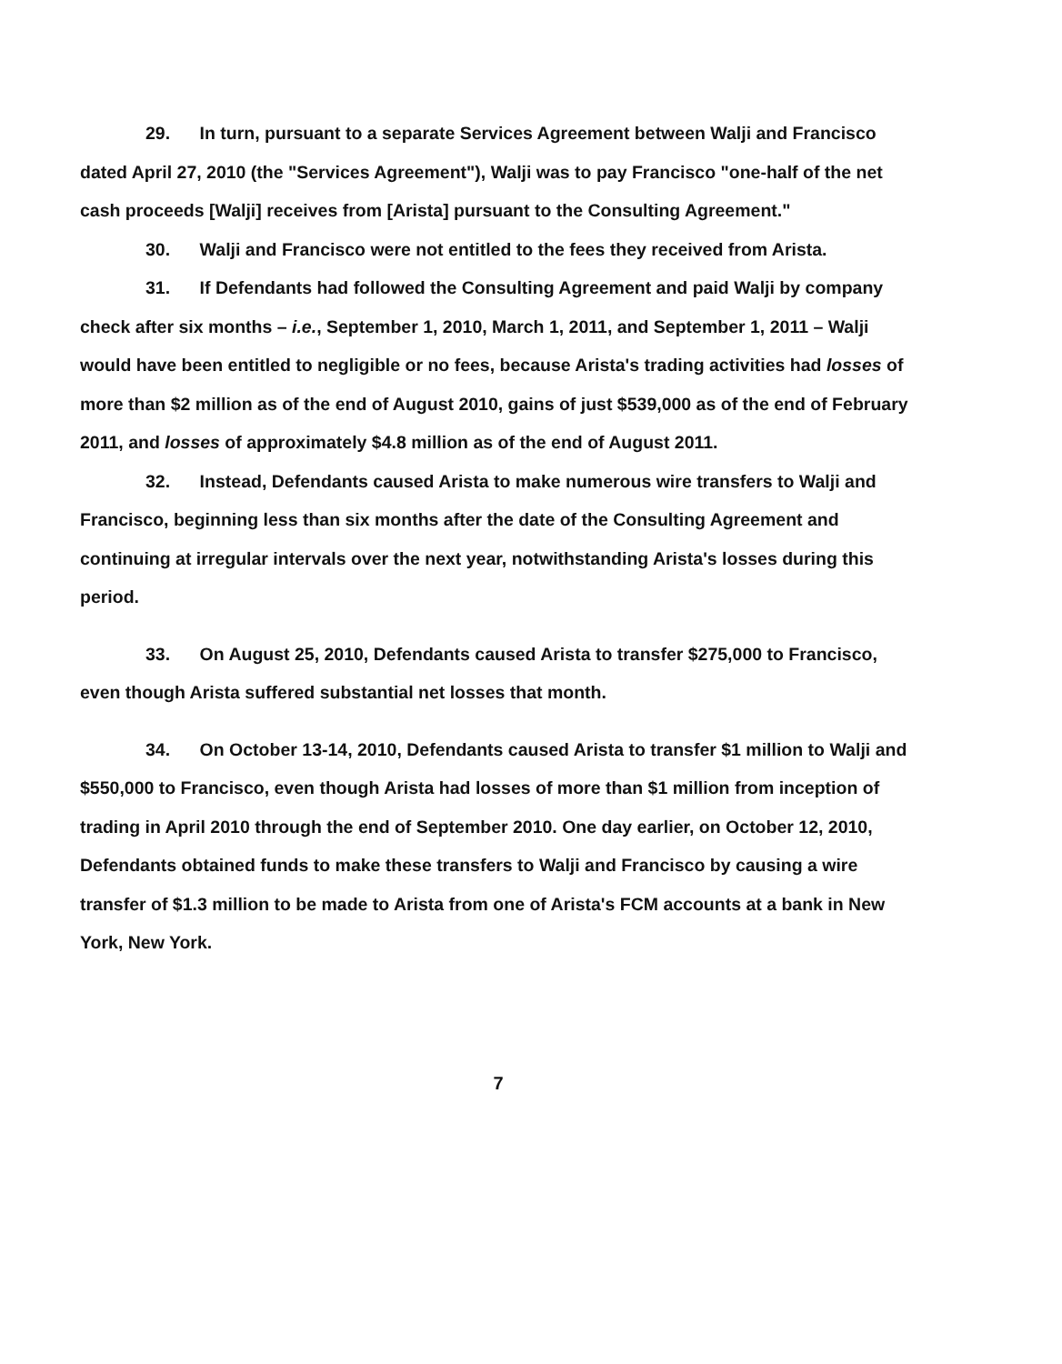29. In turn, pursuant to a separate Services Agreement between Walji and Francisco dated April 27, 2010 (the "Services Agreement"), Walji was to pay Francisco "one-half of the net cash proceeds [Walji] receives from [Arista] pursuant to the Consulting Agreement."
30. Walji and Francisco were not entitled to the fees they received from Arista.
31. If Defendants had followed the Consulting Agreement and paid Walji by company check after six months – i.e., September 1, 2010, March 1, 2011, and September 1, 2011 – Walji would have been entitled to negligible or no fees, because Arista's trading activities had losses of more than $2 million as of the end of August 2010, gains of just $539,000 as of the end of February 2011, and losses of approximately $4.8 million as of the end of August 2011.
32. Instead, Defendants caused Arista to make numerous wire transfers to Walji and Francisco, beginning less than six months after the date of the Consulting Agreement and continuing at irregular intervals over the next year, notwithstanding Arista's losses during this period.
33. On August 25, 2010, Defendants caused Arista to transfer $275,000 to Francisco, even though Arista suffered substantial net losses that month.
34. On October 13-14, 2010, Defendants caused Arista to transfer $1 million to Walji and $550,000 to Francisco, even though Arista had losses of more than $1 million from inception of trading in April 2010 through the end of September 2010. One day earlier, on October 12, 2010, Defendants obtained funds to make these transfers to Walji and Francisco by causing a wire transfer of $1.3 million to be made to Arista from one of Arista's FCM accounts at a bank in New York, New York.
7